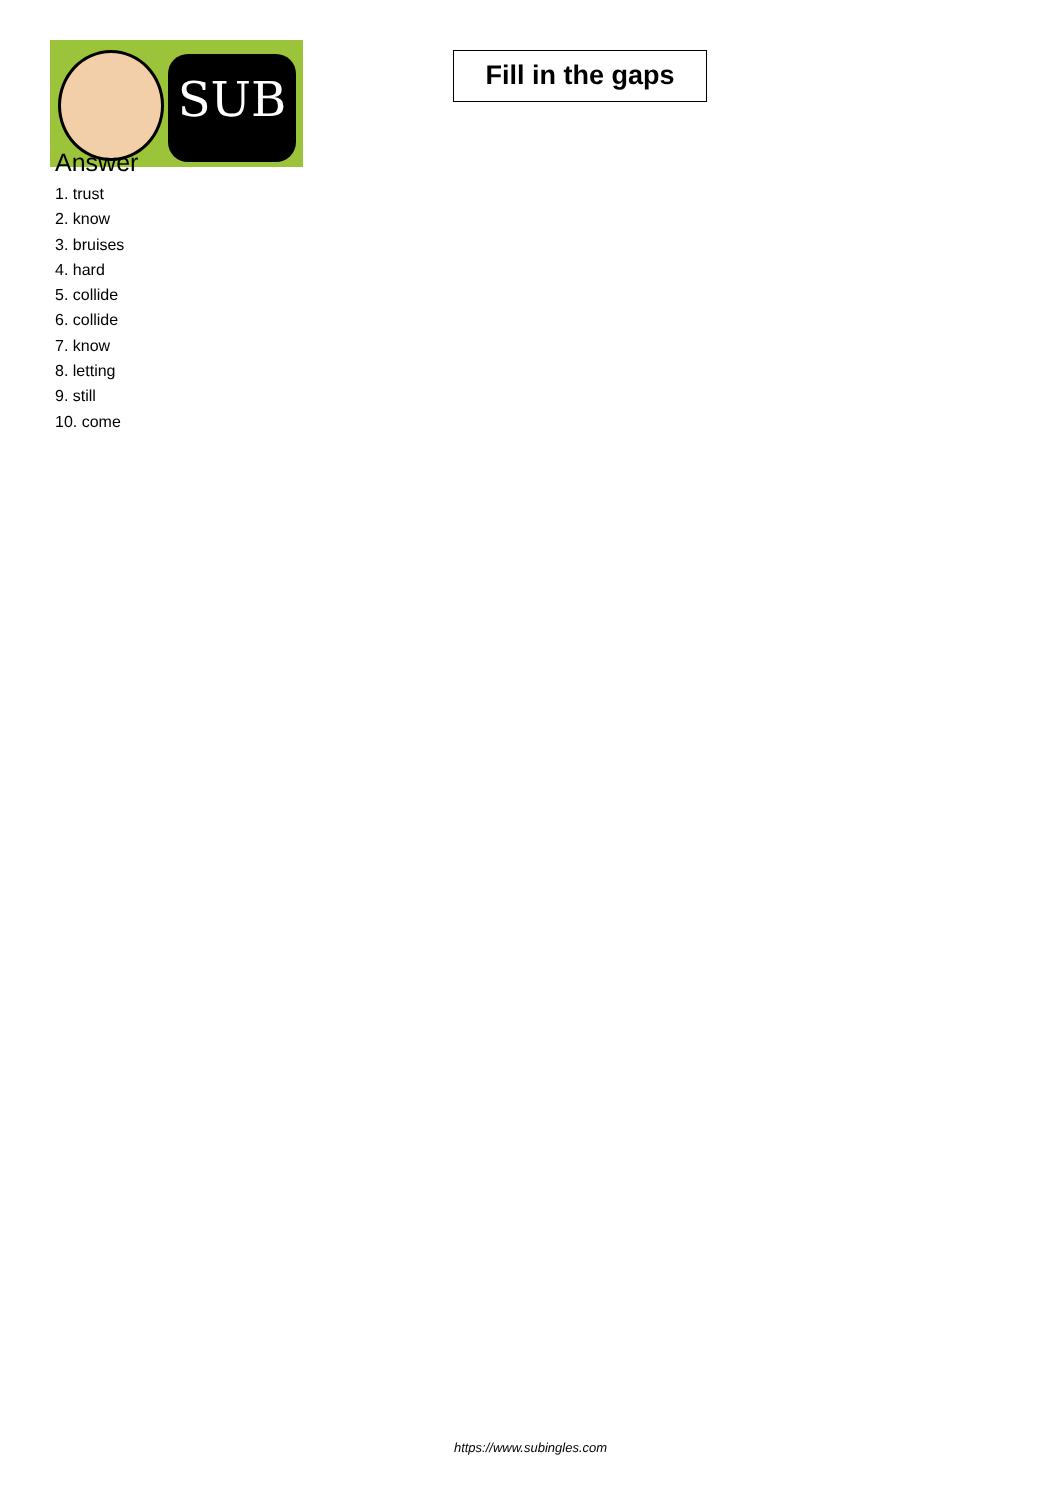SUB
Fill in the gaps
Answer
1. trust
2. know
3. bruises
4. hard
5. collide
6. collide
7. know
8. letting
9. still
10. come
https://www.subingles.com